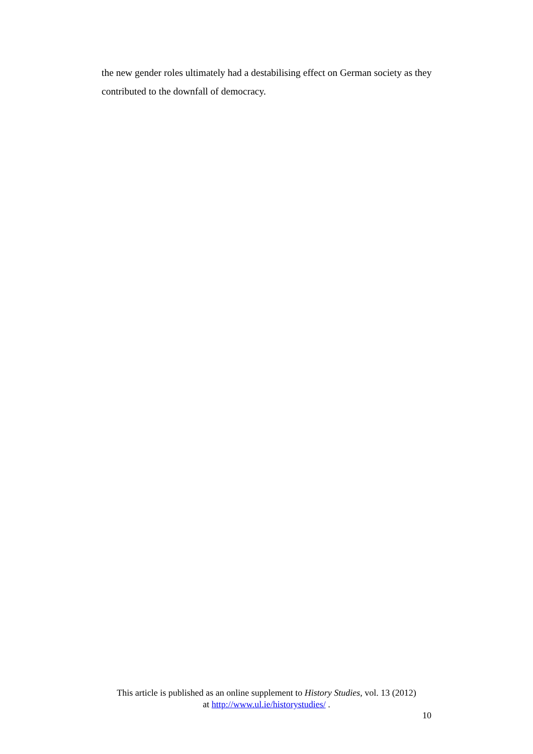the new gender roles ultimately had a destabilising effect on German society as they contributed to the downfall of democracy.
This article is published as an online supplement to History Studies, vol. 13 (2012)
at http://www.ul.ie/historystudies/ .
10